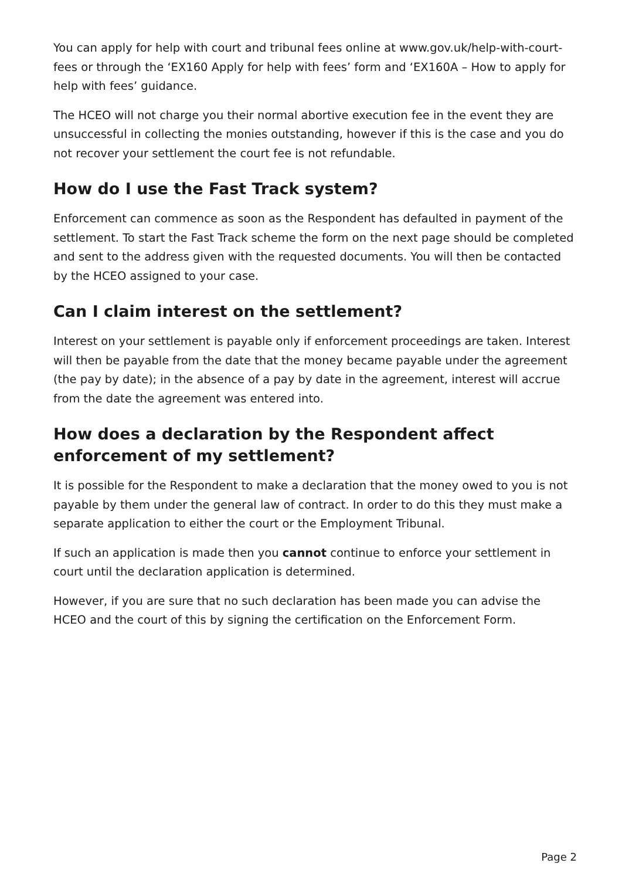You can apply for help with court and tribunal fees online at www.gov.uk/help-with-court-fees or through the ‘EX160 Apply for help with fees’ form and ‘EX160A – How to apply for help with fees’ guidance.
The HCEO will not charge you their normal abortive execution fee in the event they are unsuccessful in collecting the monies outstanding, however if this is the case and you do not recover your settlement the court fee is not refundable.
How do I use the Fast Track system?
Enforcement can commence as soon as the Respondent has defaulted in payment of the settlement. To start the Fast Track scheme the form on the next page should be completed and sent to the address given with the requested documents. You will then be contacted by the HCEO assigned to your case.
Can I claim interest on the settlement?
Interest on your settlement is payable only if enforcement proceedings are taken. Interest will then be payable from the date that the money became payable under the agreement (the pay by date); in the absence of a pay by date in the agreement, interest will accrue from the date the agreement was entered into.
How does a declaration by the Respondent affect enforcement of my settlement?
It is possible for the Respondent to make a declaration that the money owed to you is not payable by them under the general law of contract. In order to do this they must make a separate application to either the court or the Employment Tribunal.
If such an application is made then you cannot continue to enforce your settlement in court until the declaration application is determined.
However, if you are sure that no such declaration has been made you can advise the HCEO and the court of this by signing the certification on the Enforcement Form.
Page 2